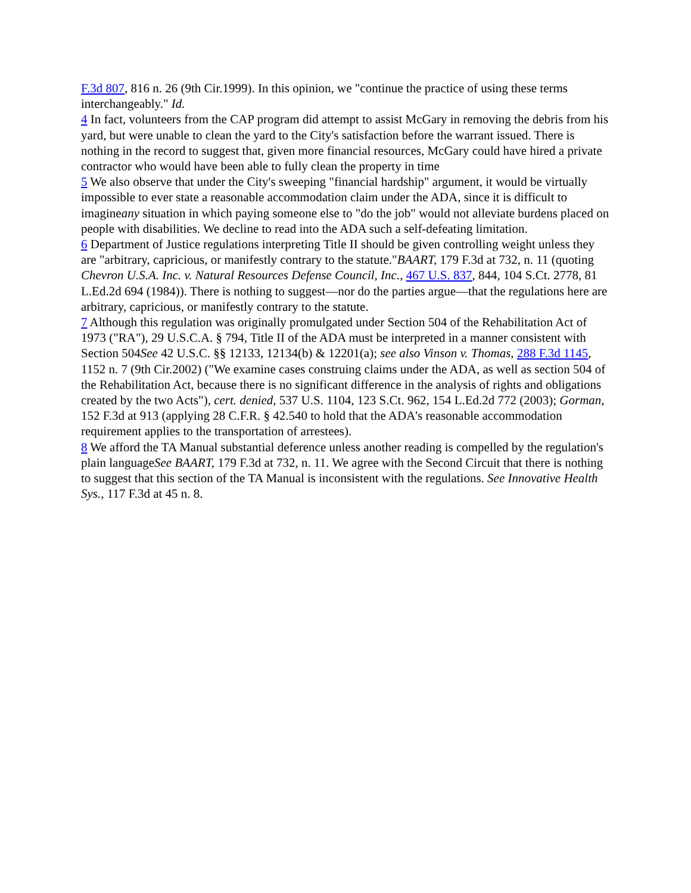F.3d 807, 816 n. 26 (9th Cir.1999). In this opinion, we "continue the practice of using these terms interchangeably." Id.
4 In fact, volunteers from the CAP program did attempt to assist McGary in removing the debris from his yard, but were unable to clean the yard to the City's satisfaction before the warrant issued. There is nothing in the record to suggest that, given more financial resources, McGary could have hired a private contractor who would have been able to fully clean the property in time
5 We also observe that under the City's sweeping "financial hardship" argument, it would be virtually impossible to ever state a reasonable accommodation claim under the ADA, since it is difficult to imagineany situation in which paying someone else to "do the job" would not alleviate burdens placed on people with disabilities. We decline to read into the ADA such a self-defeating limitation.
6 Department of Justice regulations interpreting Title II should be given controlling weight unless they are "arbitrary, capricious, or manifestly contrary to the statute."BAART, 179 F.3d at 732, n. 11 (quoting Chevron U.S.A. Inc. v. Natural Resources Defense Council, Inc., 467 U.S. 837, 844, 104 S.Ct. 2778, 81 L.Ed.2d 694 (1984)). There is nothing to suggest—nor do the parties argue—that the regulations here are arbitrary, capricious, or manifestly contrary to the statute.
7 Although this regulation was originally promulgated under Section 504 of the Rehabilitation Act of 1973 ("RA"), 29 U.S.C.A. § 794, Title II of the ADA must be interpreted in a manner consistent with Section 504See 42 U.S.C. §§ 12133, 12134(b) & 12201(a); see also Vinson v. Thomas, 288 F.3d 1145, 1152 n. 7 (9th Cir.2002) ("We examine cases construing claims under the ADA, as well as section 504 of the Rehabilitation Act, because there is no significant difference in the analysis of rights and obligations created by the two Acts"), cert. denied, 537 U.S. 1104, 123 S.Ct. 962, 154 L.Ed.2d 772 (2003); Gorman, 152 F.3d at 913 (applying 28 C.F.R. § 42.540 to hold that the ADA's reasonable accommodation requirement applies to the transportation of arrestees).
8 We afford the TA Manual substantial deference unless another reading is compelled by the regulation's plain languageSee BAART, 179 F.3d at 732, n. 11. We agree with the Second Circuit that there is nothing to suggest that this section of the TA Manual is inconsistent with the regulations. See Innovative Health Sys., 117 F.3d at 45 n. 8.